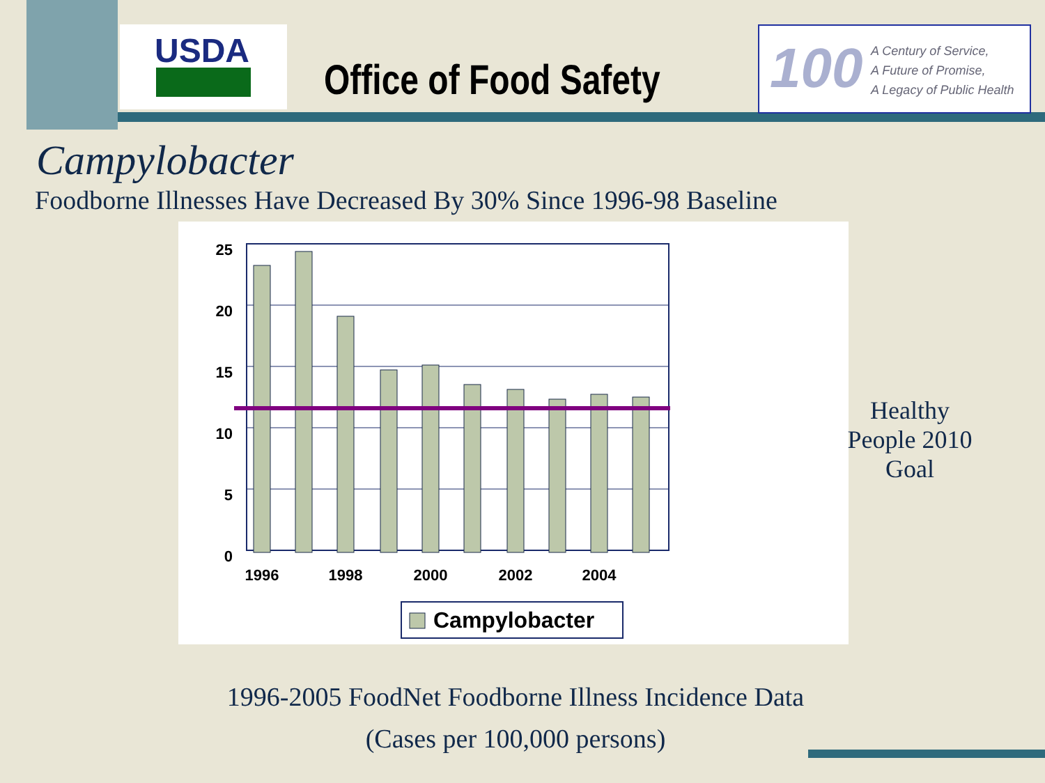USDA
Office of Food Safety
100
A Century of Service,
A Future of Promise,
A Legacy of Public Health
Campylobacter
Foodborne Illnesses Have Decreased By 30% Since 1996-98 Baseline
25
20
15
10
5
0
1996
1998
2000
2002
2004
Campylobacter
Healthy People 2010 Goal
1996-2005 FoodNet Foodborne Illness Incidence Data
(Cases per 100,000 persons)